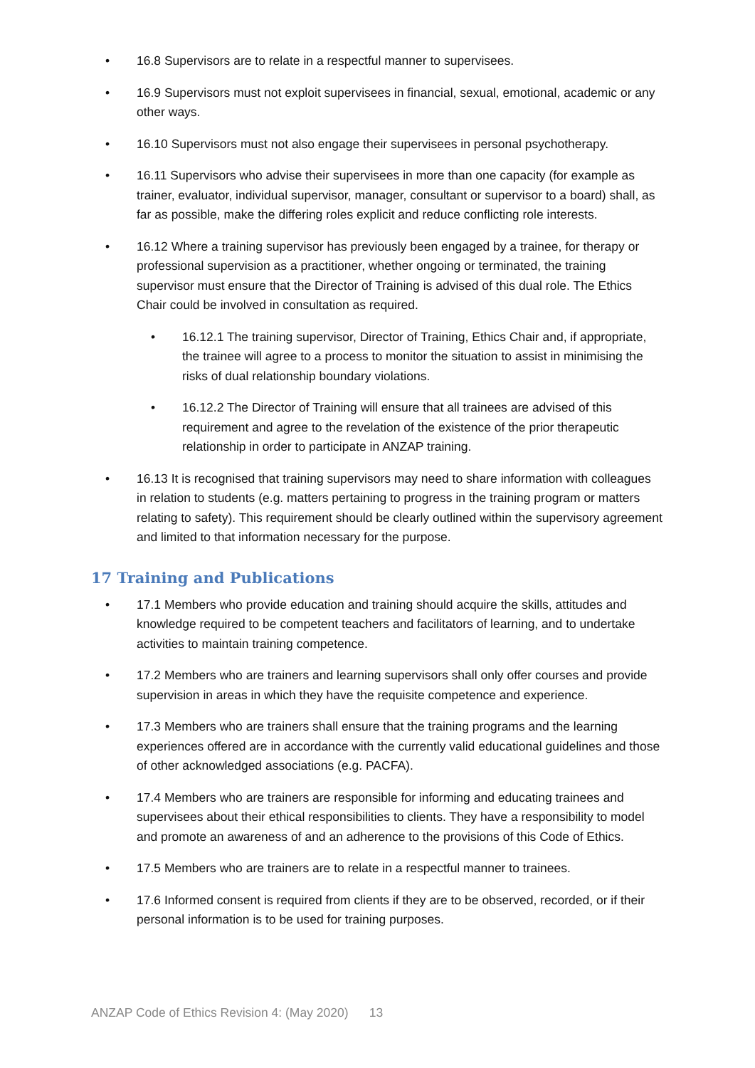• 16.8 Supervisors are to relate in a respectful manner to supervisees.
• 16.9 Supervisors must not exploit supervisees in financial, sexual, emotional, academic or any other ways.
• 16.10 Supervisors must not also engage their supervisees in personal psychotherapy.
• 16.11 Supervisors who advise their supervisees in more than one capacity (for example as trainer, evaluator, individual supervisor, manager, consultant or supervisor to a board) shall, as far as possible, make the differing roles explicit and reduce conflicting role interests.
• 16.12 Where a training supervisor has previously been engaged by a trainee, for therapy or professional supervision as a practitioner, whether ongoing or terminated, the training supervisor must ensure that the Director of Training is advised of this dual role. The Ethics Chair could be involved in consultation as required.
• 16.12.1 The training supervisor, Director of Training, Ethics Chair and, if appropriate, the trainee will agree to a process to monitor the situation to assist in minimising the risks of dual relationship boundary violations.
• 16.12.2 The Director of Training will ensure that all trainees are advised of this requirement and agree to the revelation of the existence of the prior therapeutic relationship in order to participate in ANZAP training.
• 16.13 It is recognised that training supervisors may need to share information with colleagues in relation to students (e.g. matters pertaining to progress in the training program or matters relating to safety). This requirement should be clearly outlined within the supervisory agreement and limited to that information necessary for the purpose.
17 Training and Publications
• 17.1 Members who provide education and training should acquire the skills, attitudes and knowledge required to be competent teachers and facilitators of learning, and to undertake activities to maintain training competence.
• 17.2 Members who are trainers and learning supervisors shall only offer courses and provide supervision in areas in which they have the requisite competence and experience.
• 17.3 Members who are trainers shall ensure that the training programs and the learning experiences offered are in accordance with the currently valid educational guidelines and those of other acknowledged associations (e.g. PACFA).
• 17.4 Members who are trainers are responsible for informing and educating trainees and supervisees about their ethical responsibilities to clients. They have a responsibility to model and promote an awareness of and an adherence to the provisions of this Code of Ethics.
• 17.5 Members who are trainers are to relate in a respectful manner to trainees.
• 17.6 Informed consent is required from clients if they are to be observed, recorded, or if their personal information is to be used for training purposes.
ANZAP Code of Ethics Revision 4: (May 2020) 13